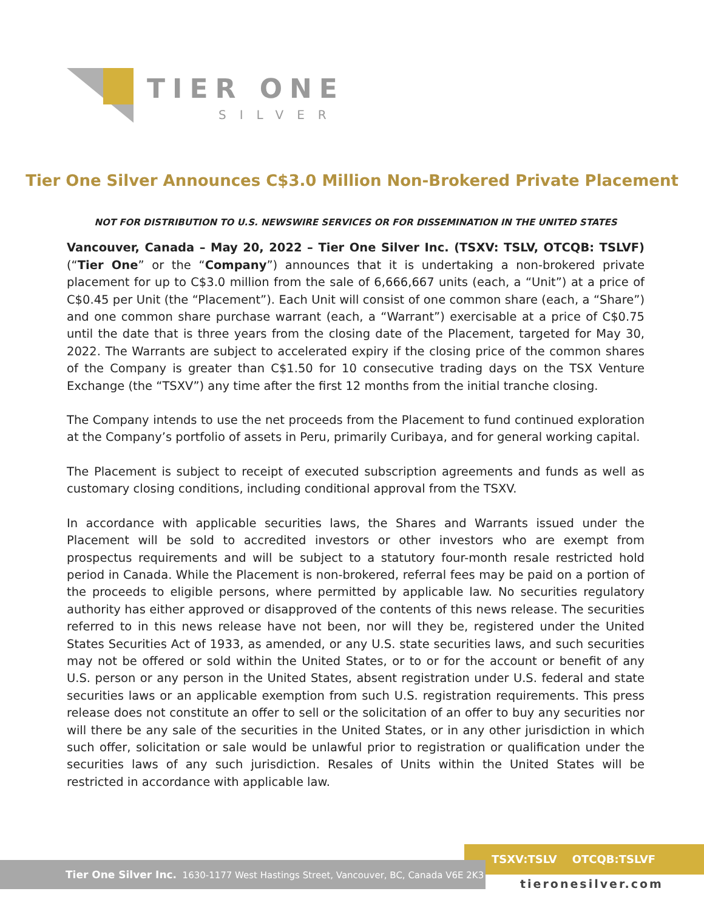TIER ONE
SILVER
Tier One Silver Announces C$3.0 Million Non-Brokered Private Placement
NOT FOR DISTRIBUTION TO U.S. NEWSWIRE SERVICES OR FOR DISSEMINATION IN THE UNITED STATES
Vancouver, Canada – May 20, 2022 – Tier One Silver Inc. (TSXV: TSLV, OTCQB: TSLVF) (“Tier One” or the “Company”) announces that it is undertaking a non-brokered private placement for up to C$3.0 million from the sale of 6,666,667 units (each, a “Unit”) at a price of C$0.45 per Unit (the “Placement”). Each Unit will consist of one common share (each, a “Share”) and one common share purchase warrant (each, a “Warrant”) exercisable at a price of C$0.75 until the date that is three years from the closing date of the Placement, targeted for May 30, 2022. The Warrants are subject to accelerated expiry if the closing price of the common shares of the Company is greater than C$1.50 for 10 consecutive trading days on the TSX Venture Exchange (the “TSXV”) any time after the first 12 months from the initial tranche closing.
The Company intends to use the net proceeds from the Placement to fund continued exploration at the Company’s portfolio of assets in Peru, primarily Curibaya, and for general working capital.
The Placement is subject to receipt of executed subscription agreements and funds as well as customary closing conditions, including conditional approval from the TSXV.
In accordance with applicable securities laws, the Shares and Warrants issued under the Placement will be sold to accredited investors or other investors who are exempt from prospectus requirements and will be subject to a statutory four-month resale restricted hold period in Canada. While the Placement is non-brokered, referral fees may be paid on a portion of the proceeds to eligible persons, where permitted by applicable law. No securities regulatory authority has either approved or disapproved of the contents of this news release. The securities referred to in this news release have not been, nor will they be, registered under the United States Securities Act of 1933, as amended, or any U.S. state securities laws, and such securities may not be offered or sold within the United States, or to or for the account or benefit of any U.S. person or any person in the United States, absent registration under U.S. federal and state securities laws or an applicable exemption from such U.S. registration requirements. This press release does not constitute an offer to sell or the solicitation of an offer to buy any securities nor will there be any sale of the securities in the United States, or in any other jurisdiction in which such offer, solicitation or sale would be unlawful prior to registration or qualification under the securities laws of any such jurisdiction. Resales of Units within the United States will be restricted in accordance with applicable law.
TSXV:TSLV OTCQB:TSLVF
Tier One Silver Inc. 1630-1177 West Hastings Street, Vancouver, BC, Canada V6E 2K3
tieronesilver.com